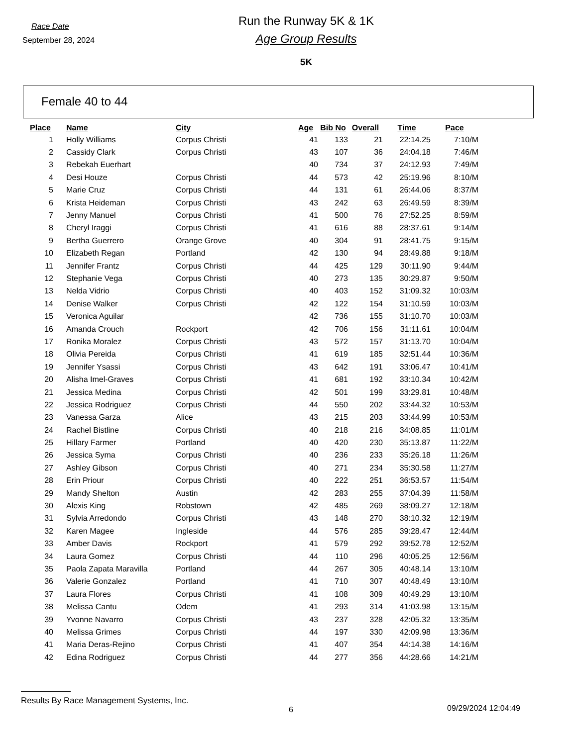Race Date
September 28, 2024
Run the Runway 5K & 1K
Age Group Results
5K
Female 40 to 44
| Place | Name | City | Age | Bib No | Overall | Time | Pace |
| --- | --- | --- | --- | --- | --- | --- | --- |
| 1 | Holly Williams | Corpus Christi | 41 | 133 | 21 | 22:14.25 | 7:10/M |
| 2 | Cassidy Clark | Corpus Christi | 43 | 107 | 36 | 24:04.18 | 7:46/M |
| 3 | Rebekah Euerhart | | 40 | 734 | 37 | 24:12.93 | 7:49/M |
| 4 | Desi Houze | Corpus Christi | 44 | 573 | 42 | 25:19.96 | 8:10/M |
| 5 | Marie Cruz | Corpus Christi | 44 | 131 | 61 | 26:44.06 | 8:37/M |
| 6 | Krista Heideman | Corpus Christi | 43 | 242 | 63 | 26:49.59 | 8:39/M |
| 7 | Jenny Manuel | Corpus Christi | 41 | 500 | 76 | 27:52.25 | 8:59/M |
| 8 | Cheryl Iraggi | Corpus Christi | 41 | 616 | 88 | 28:37.61 | 9:14/M |
| 9 | Bertha Guerrero | Orange Grove | 40 | 304 | 91 | 28:41.75 | 9:15/M |
| 10 | Elizabeth Regan | Portland | 42 | 130 | 94 | 28:49.88 | 9:18/M |
| 11 | Jennifer Frantz | Corpus Christi | 44 | 425 | 129 | 30:11.90 | 9:44/M |
| 12 | Stephanie Vega | Corpus Christi | 40 | 273 | 135 | 30:29.87 | 9:50/M |
| 13 | Nelda Vidrio | Corpus Christi | 40 | 403 | 152 | 31:09.32 | 10:03/M |
| 14 | Denise Walker | Corpus Christi | 42 | 122 | 154 | 31:10.59 | 10:03/M |
| 15 | Veronica Aguilar | | 42 | 736 | 155 | 31:10.70 | 10:03/M |
| 16 | Amanda Crouch | Rockport | 42 | 706 | 156 | 31:11.61 | 10:04/M |
| 17 | Ronika Moralez | Corpus Christi | 43 | 572 | 157 | 31:13.70 | 10:04/M |
| 18 | Olivia Pereida | Corpus Christi | 41 | 619 | 185 | 32:51.44 | 10:36/M |
| 19 | Jennifer Ysassi | Corpus Christi | 43 | 642 | 191 | 33:06.47 | 10:41/M |
| 20 | Alisha Imel-Graves | Corpus Christi | 41 | 681 | 192 | 33:10.34 | 10:42/M |
| 21 | Jessica Medina | Corpus Christi | 42 | 501 | 199 | 33:29.81 | 10:48/M |
| 22 | Jessica Rodriguez | Corpus Christi | 44 | 550 | 202 | 33:44.32 | 10:53/M |
| 23 | Vanessa Garza | Alice | 43 | 215 | 203 | 33:44.99 | 10:53/M |
| 24 | Rachel Bistline | Corpus Christi | 40 | 218 | 216 | 34:08.85 | 11:01/M |
| 25 | Hillary Farmer | Portland | 40 | 420 | 230 | 35:13.87 | 11:22/M |
| 26 | Jessica Syma | Corpus Christi | 40 | 236 | 233 | 35:26.18 | 11:26/M |
| 27 | Ashley Gibson | Corpus Christi | 40 | 271 | 234 | 35:30.58 | 11:27/M |
| 28 | Erin Priour | Corpus Christi | 40 | 222 | 251 | 36:53.57 | 11:54/M |
| 29 | Mandy Shelton | Austin | 42 | 283 | 255 | 37:04.39 | 11:58/M |
| 30 | Alexis King | Robstown | 42 | 485 | 269 | 38:09.27 | 12:18/M |
| 31 | Sylvia Arredondo | Corpus Christi | 43 | 148 | 270 | 38:10.32 | 12:19/M |
| 32 | Karen Magee | Ingleside | 44 | 576 | 285 | 39:28.47 | 12:44/M |
| 33 | Amber Davis | Rockport | 41 | 579 | 292 | 39:52.78 | 12:52/M |
| 34 | Laura Gomez | Corpus Christi | 44 | 110 | 296 | 40:05.25 | 12:56/M |
| 35 | Paola Zapata Maravilla | Portland | 44 | 267 | 305 | 40:48.14 | 13:10/M |
| 36 | Valerie Gonzalez | Portland | 41 | 710 | 307 | 40:48.49 | 13:10/M |
| 37 | Laura Flores | Corpus Christi | 41 | 108 | 309 | 40:49.29 | 13:10/M |
| 38 | Melissa Cantu | Odem | 41 | 293 | 314 | 41:03.98 | 13:15/M |
| 39 | Yvonne Navarro | Corpus Christi | 43 | 237 | 328 | 42:05.32 | 13:35/M |
| 40 | Melissa Grimes | Corpus Christi | 44 | 197 | 330 | 42:09.98 | 13:36/M |
| 41 | Maria Deras-Rejino | Corpus Christi | 41 | 407 | 354 | 44:14.38 | 14:16/M |
| 42 | Edina Rodriguez | Corpus Christi | 44 | 277 | 356 | 44:28.66 | 14:21/M |
Results By Race Management Systems, Inc.
6 09/29/2024 12:04:49